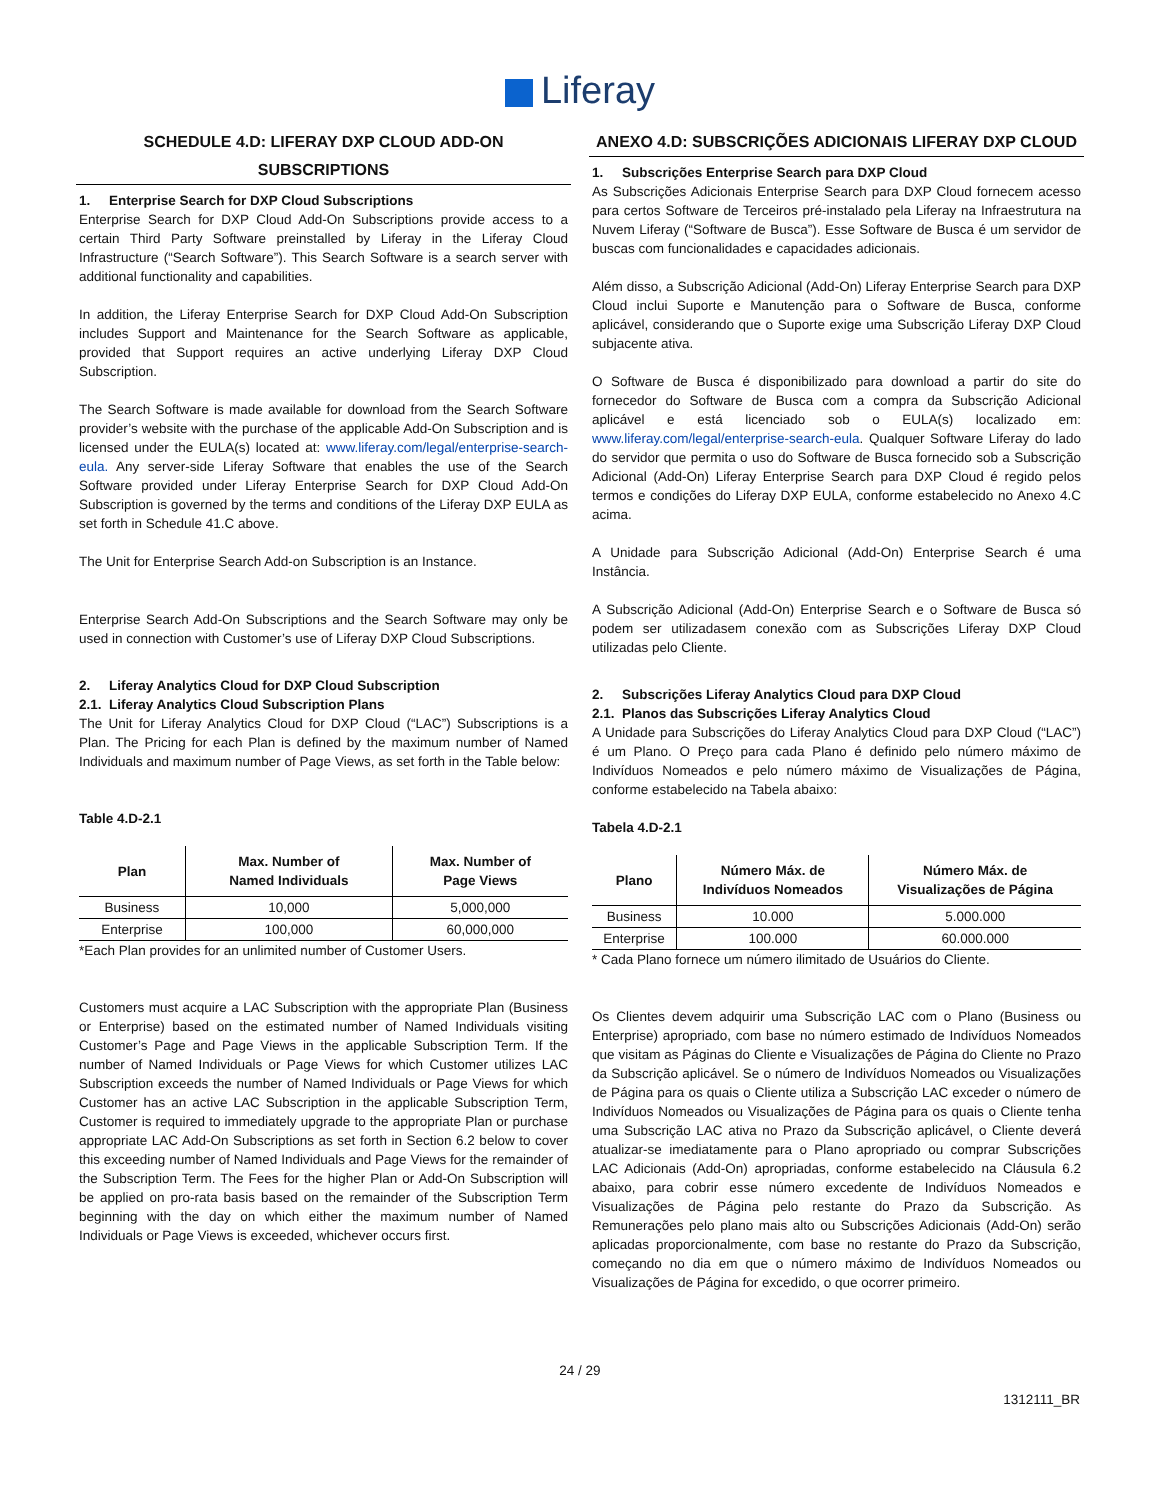Liferay
SCHEDULE 4.D: LIFERAY DXP CLOUD ADD-ON SUBSCRIPTIONS
1. Enterprise Search for DXP Cloud Subscriptions
Enterprise Search for DXP Cloud Add-On Subscriptions provide access to a certain Third Party Software preinstalled by Liferay in the Liferay Cloud Infrastructure (“Search Software”). This Search Software is a search server with additional functionality and capabilities.
In addition, the Liferay Enterprise Search for DXP Cloud Add-On Subscription includes Support and Maintenance for the Search Software as applicable, provided that Support requires an active underlying Liferay DXP Cloud Subscription.
The Search Software is made available for download from the Search Software provider’s website with the purchase of the applicable Add-On Subscription and is licensed under the EULA(s) located at: www.liferay.com/legal/enterprise-search-eula. Any server-side Liferay Software that enables the use of the Search Software provided under Liferay Enterprise Search for DXP Cloud Add-On Subscription is governed by the terms and conditions of the Liferay DXP EULA as set forth in Schedule 41.C above.
The Unit for Enterprise Search Add-on Subscription is an Instance.
Enterprise Search Add-On Subscriptions and the Search Software may only be used in connection with Customer’s use of Liferay DXP Cloud Subscriptions.
2. Liferay Analytics Cloud for DXP Cloud Subscription
2.1. Liferay Analytics Cloud Subscription Plans
The Unit for Liferay Analytics Cloud for DXP Cloud (“LAC”) Subscriptions is a Plan. The Pricing for each Plan is defined by the maximum number of Named Individuals and maximum number of Page Views, as set forth in the Table below:
Table 4.D-2.1
| Plan | Max. Number of Named Individuals | Max. Number of Page Views |
| --- | --- | --- |
| Business | 10,000 | 5,000,000 |
| Enterprise | 100,000 | 60,000,000 |
*Each Plan provides for an unlimited number of Customer Users.
Customers must acquire a LAC Subscription with the appropriate Plan (Business or Enterprise) based on the estimated number of Named Individuals visiting Customer’s Page and Page Views in the applicable Subscription Term. If the number of Named Individuals or Page Views for which Customer utilizes LAC Subscription exceeds the number of Named Individuals or Page Views for which Customer has an active LAC Subscription in the applicable Subscription Term, Customer is required to immediately upgrade to the appropriate Plan or purchase appropriate LAC Add-On Subscriptions as set forth in Section 6.2 below to cover this exceeding number of Named Individuals and Page Views for the remainder of the Subscription Term. The Fees for the higher Plan or Add-On Subscription will be applied on pro-rata basis based on the remainder of the Subscription Term beginning with the day on which either the maximum number of Named Individuals or Page Views is exceeded, whichever occurs first.
ANEXO 4.D: SUBSCRIÇÕES ADICIONAIS LIFERAY DXP CLOUD
1. Subscrições Enterprise Search para DXP Cloud
As Subscrições Adicionais Enterprise Search para DXP Cloud fornecem acesso para certos Software de Terceiros pré-instalado pela Liferay na Infraestrutura na Nuvem Liferay (“Software de Busca”). Esse Software de Busca é um servidor de buscas com funcionalidades e capacidades adicionais.
Além disso, a Subscrição Adicional (Add-On) Liferay Enterprise Search para DXP Cloud inclui Suporte e Manutenção para o Software de Busca, conforme aplicável, considerando que o Suporte exige uma Subscrição Liferay DXP Cloud subjacente ativa.
O Software de Busca é disponibilizado para download a partir do site do fornecedor do Software de Busca com a compra da Subscrição Adicional aplicável e está licenciado sob o EULA(s) localizado em: www.liferay.com/legal/enterprise-search-eula. Qualquer Software Liferay do lado do servidor que permita o uso do Software de Busca fornecido sob a Subscrição Adicional (Add-On) Liferay Enterprise Search para DXP Cloud é regido pelos termos e condições do Liferay DXP EULA, conforme estabelecido no Anexo 4.C acima.
A Unidade para Subscrição Adicional (Add-On) Enterprise Search é uma Instância.
A Subscrição Adicional (Add-On) Enterprise Search e o Software de Busca só podem ser utilizadasem conexão com as Subscrições Liferay DXP Cloud utilizadas pelo Cliente.
2. Subscrições Liferay Analytics Cloud para DXP Cloud
2.1. Planos das Subscrições Liferay Analytics Cloud
A Unidade para Subscrições do Liferay Analytics Cloud para DXP Cloud (“LAC”) é um Plano. O Preço para cada Plano é definido pelo número máximo de Indivíduos Nomeados e pelo número máximo de Visualizações de Página, conforme estabelecido na Tabela abaixo:
Tabela 4.D-2.1
| Plano | Número Máx. de Indivíduos Nomeados | Número Máx. de Visualizações de Página |
| --- | --- | --- |
| Business | 10.000 | 5.000.000 |
| Enterprise | 100.000 | 60.000.000 |
* Cada Plano fornece um número ilimitado de Usuários do Cliente.
Os Clientes devem adquirir uma Subscrição LAC com o Plano (Business ou Enterprise) apropriado, com base no número estimado de Indivíduos Nomeados que visitam as Páginas do Cliente e Visualizações de Página do Cliente no Prazo da Subscrição aplicável. Se o número de Indivíduos Nomeados ou Visualizações de Página para os quais o Cliente utiliza a Subscrição LAC exceder o número de Indivíduos Nomeados ou Visualizações de Página para os quais o Cliente tenha uma Subscrição LAC ativa no Prazo da Subscrição aplicável, o Cliente deverá atualizar-se imediatamente para o Plano apropriado ou comprar Subscrições LAC Adicionais (Add-On) apropriadas, conforme estabelecido na Cláusula 6.2 abaixo, para cobrir esse número excedente de Indivíduos Nomeados e Visualizações de Página pelo restante do Prazo da Subscrição. As Remunerações pelo plano mais alto ou Subscrições Adicionais (Add-On) serão aplicadas proporcionalmente, com base no restante do Prazo da Subscrição, começando no dia em que o número máximo de Indivíduos Nomeados ou Visualizações de Página for excedido, o que ocorrer primeiro.
24 / 29
1312111_BR